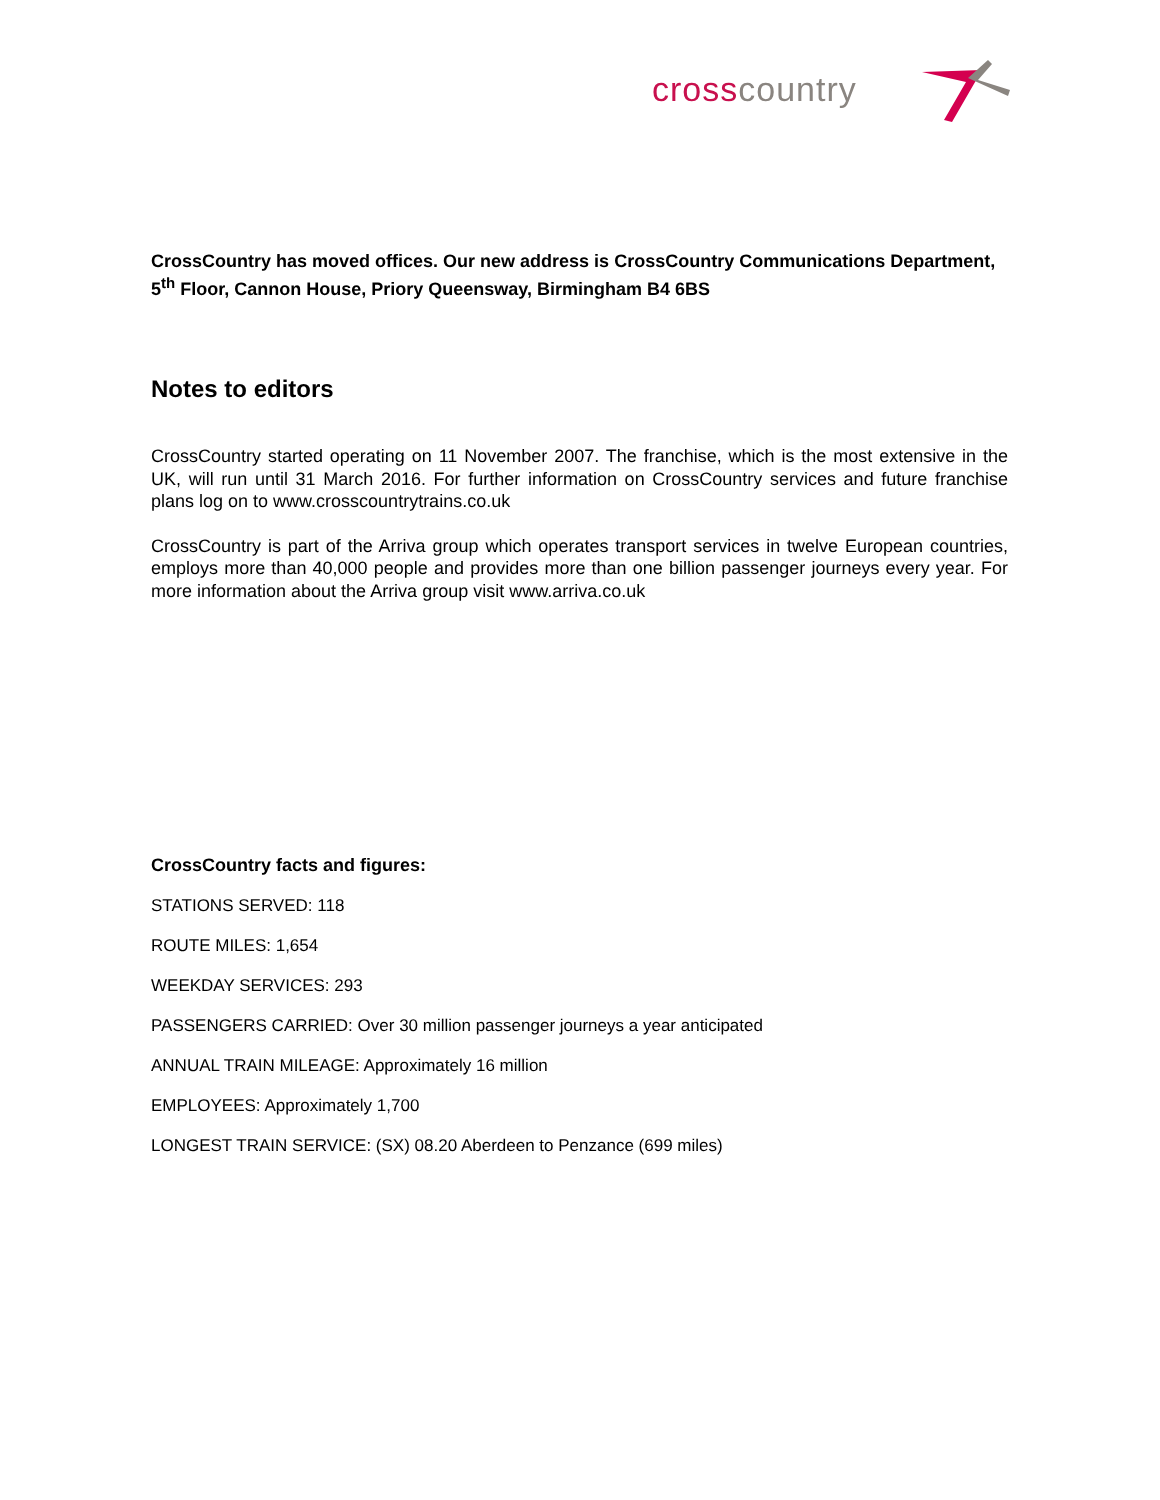crosscountry
CrossCountry has moved offices. Our new address is CrossCountry Communications Department, 5<sup>th</sup> Floor, Cannon House, Priory Queensway, Birmingham B4 6BS
Notes to editors
CrossCountry started operating on 11 November 2007. The franchise, which is the most extensive in the UK, will run until 31 March 2016. For further information on CrossCountry services and future franchise plans log on to www.crosscountrytrains.co.uk
CrossCountry is part of the Arriva group which operates transport services in twelve European countries, employs more than 40,000 people and provides more than one billion passenger journeys every year. For more information about the Arriva group visit www.arriva.co.uk
CrossCountry facts and figures:
STATIONS SERVED: 118
ROUTE MILES: 1,654
WEEKDAY SERVICES: 293
PASSENGERS CARRIED: Over 30 million passenger journeys a year anticipated
ANNUAL TRAIN MILEAGE: Approximately 16 million
EMPLOYEES: Approximately 1,700
LONGEST TRAIN SERVICE: (SX) 08.20 Aberdeen to Penzance (699 miles)